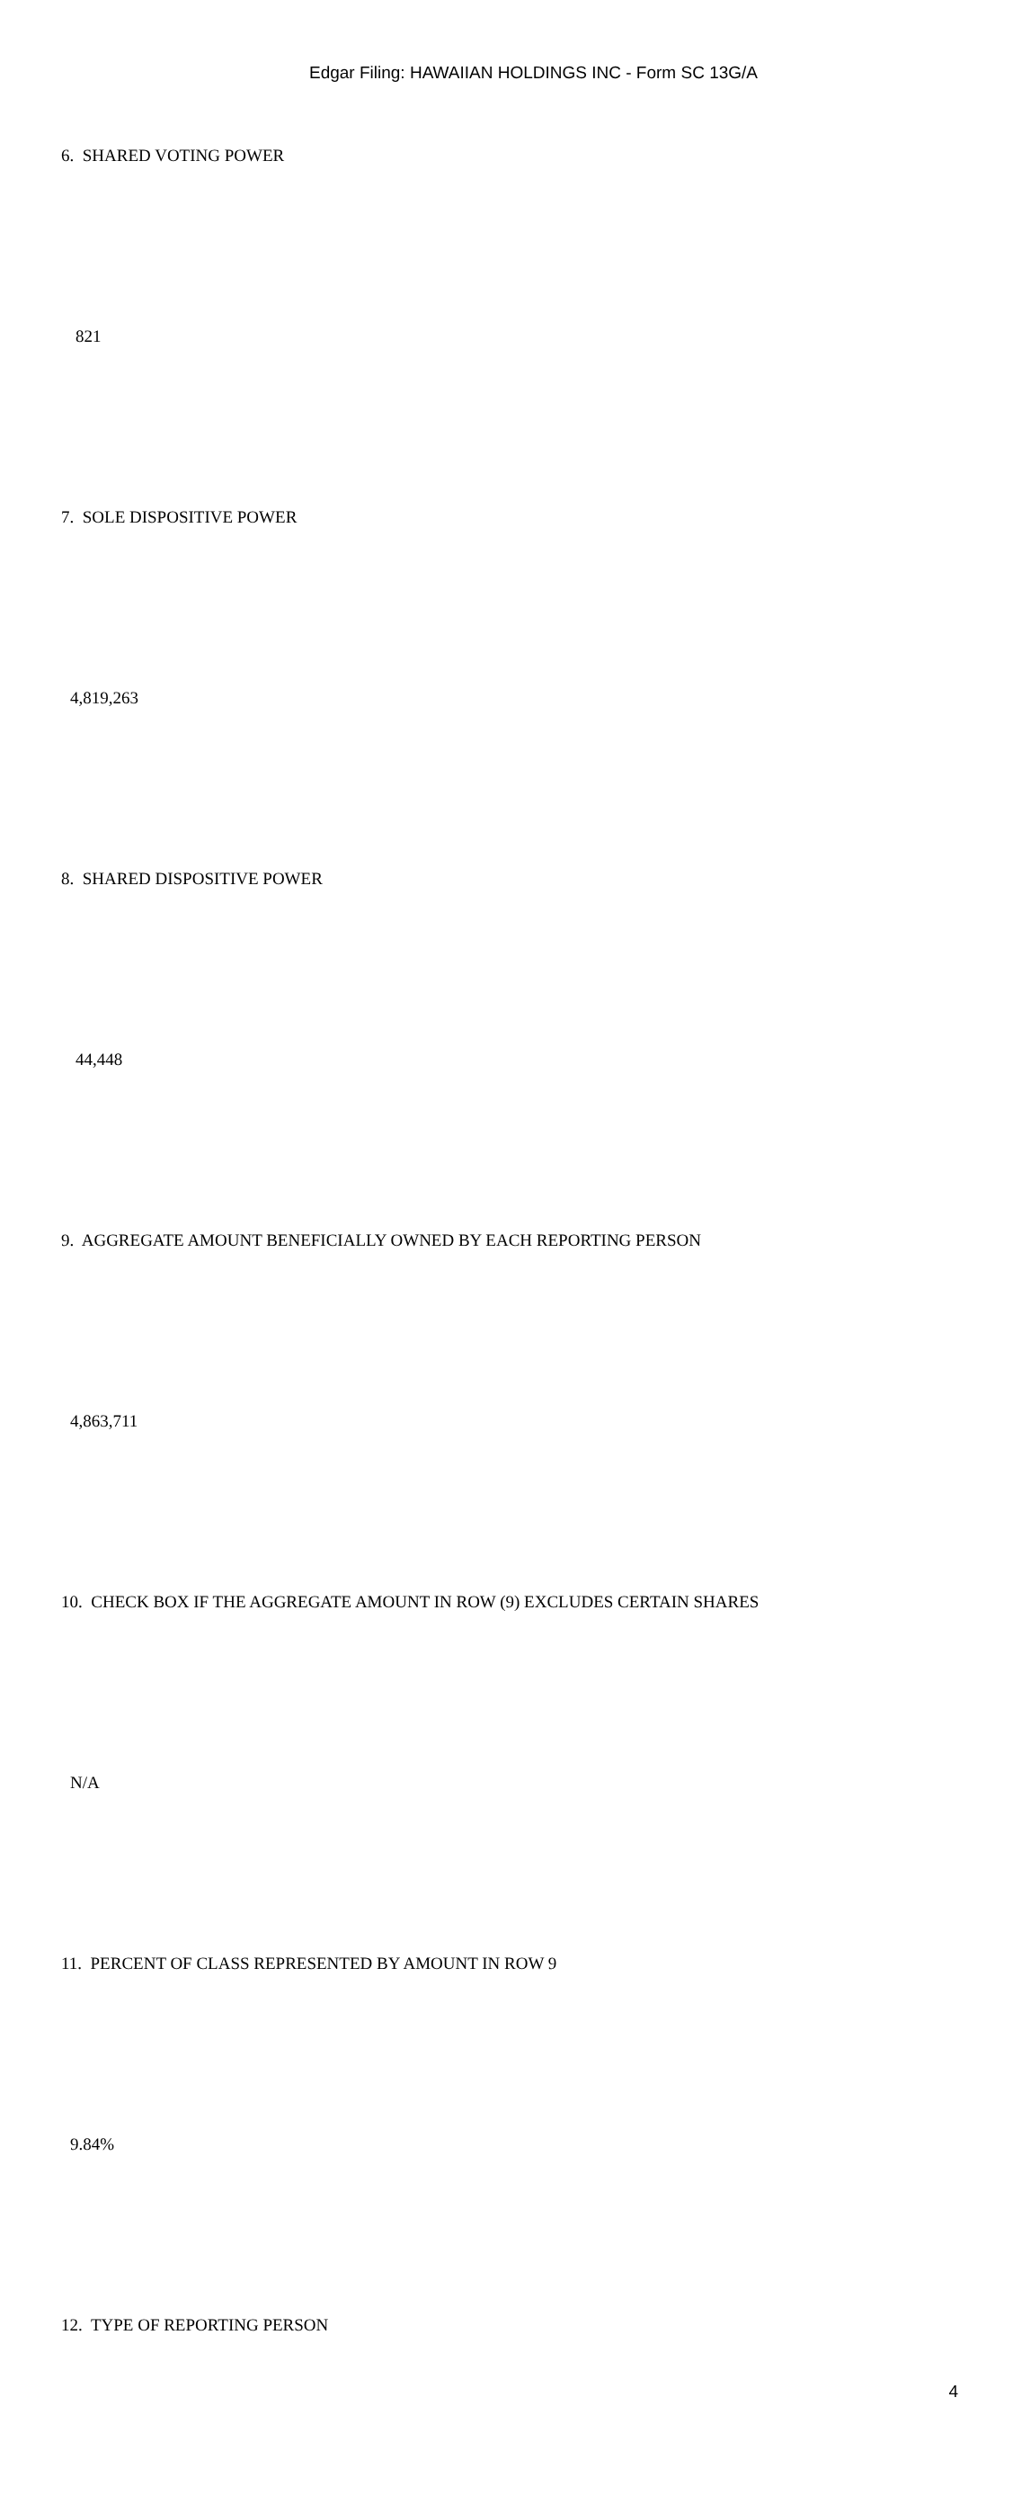Edgar Filing: HAWAIIAN HOLDINGS INC - Form SC 13G/A
6. SHARED VOTING POWER
821
7. SOLE DISPOSITIVE POWER
4,819,263
8. SHARED DISPOSITIVE POWER
44,448
9. AGGREGATE AMOUNT BENEFICIALLY OWNED BY EACH REPORTING PERSON
4,863,711
10. CHECK BOX IF THE AGGREGATE AMOUNT IN ROW (9) EXCLUDES CERTAIN SHARES
N/A
11. PERCENT OF CLASS REPRESENTED BY AMOUNT IN ROW 9
9.84%
12. TYPE OF REPORTING PERSON
4